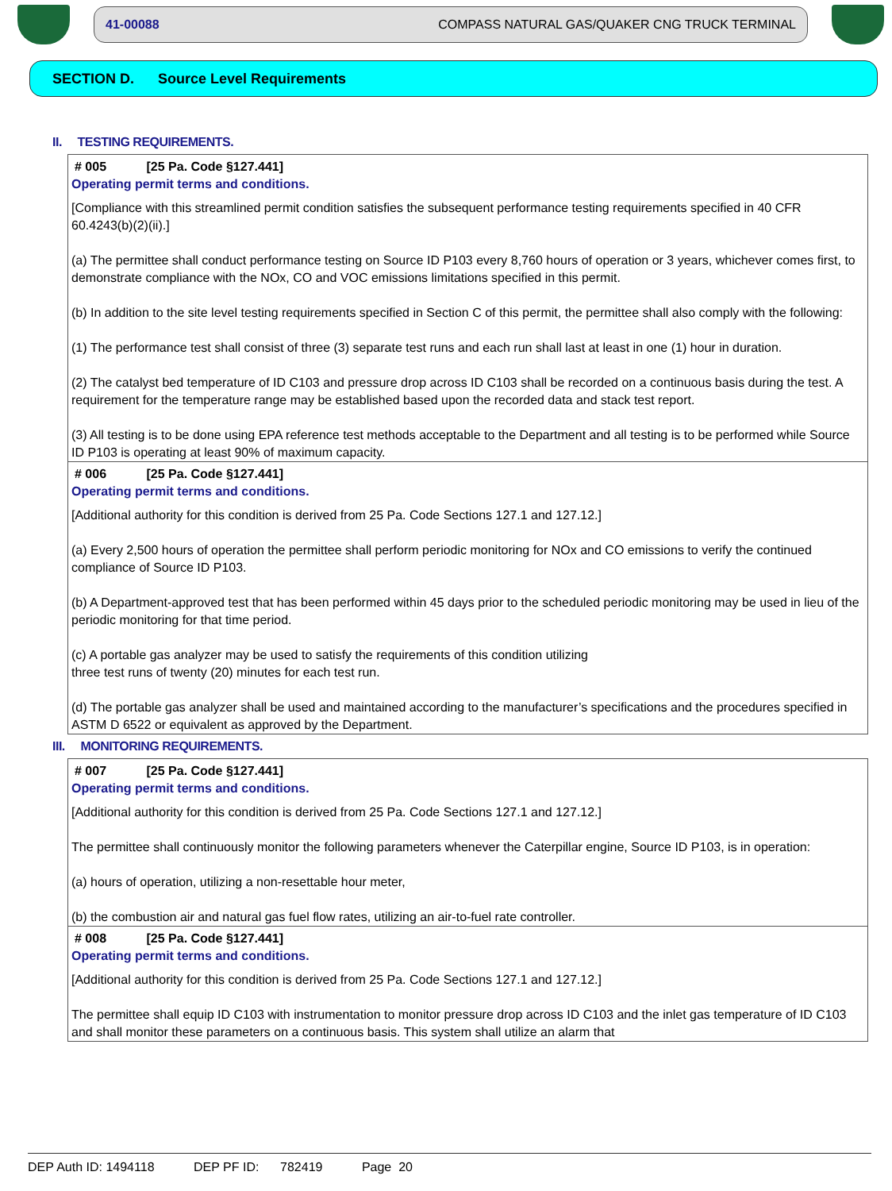41-00088 COMPASS NATURAL GAS/QUAKER CNG TRUCK TERMINAL
SECTION D. Source Level Requirements
II. TESTING REQUIREMENTS.
# 005 [25 Pa. Code §127.441]
Operating permit terms and conditions.
[Compliance with this streamlined permit condition satisfies the subsequent performance testing requirements specified in 40 CFR 60.4243(b)(2)(ii).]
(a) The permittee shall conduct performance testing on Source ID P103 every 8,760 hours of operation or 3 years, whichever comes first, to demonstrate compliance with the NOx, CO and VOC emissions limitations specified in this permit.
(b) In addition to the site level testing requirements specified in Section C of this permit, the permittee shall also comply with the following:
(1) The performance test shall consist of three (3) separate test runs and each run shall last at least in one (1) hour in duration.
(2) The catalyst bed temperature of ID C103 and pressure drop across ID C103 shall be recorded on a continuous basis during the test. A requirement for the temperature range may be established based upon the recorded data and stack test report.
(3) All testing is to be done using EPA reference test methods acceptable to the Department and all testing is to be performed while Source ID P103 is operating at least 90% of maximum capacity.
# 006 [25 Pa. Code §127.441]
Operating permit terms and conditions.
[Additional authority for this condition is derived from 25 Pa. Code Sections 127.1 and 127.12.]
(a) Every 2,500 hours of operation the permittee shall perform periodic monitoring for NOx and CO emissions to verify the continued compliance of Source ID P103.
(b) A Department-approved test that has been performed within 45 days prior to the scheduled periodic monitoring may be used in lieu of the periodic monitoring for that time period.
(c) A portable gas analyzer may be used to satisfy the requirements of this condition utilizing
three test runs of twenty (20) minutes for each test run.
(d) The portable gas analyzer shall be used and maintained according to the manufacturer’s specifications and the procedures specified in ASTM D 6522 or equivalent as approved by the Department.
III. MONITORING REQUIREMENTS.
# 007 [25 Pa. Code §127.441]
Operating permit terms and conditions.
[Additional authority for this condition is derived from 25 Pa. Code Sections 127.1 and 127.12.]
The permittee shall continuously monitor the following parameters whenever the Caterpillar engine, Source ID P103, is in operation:
(a) hours of operation, utilizing a non-resettable hour meter,
(b) the combustion air and natural gas fuel flow rates, utilizing an air-to-fuel rate controller.
# 008 [25 Pa. Code §127.441]
Operating permit terms and conditions.
[Additional authority for this condition is derived from 25 Pa. Code Sections 127.1 and 127.12.]
The permittee shall equip ID C103 with instrumentation to monitor pressure drop across ID C103 and the inlet gas temperature of ID C103 and shall monitor these parameters on a continuous basis. This system shall utilize an alarm that
DEP Auth ID: 1494118 DEP PF ID: 782419 Page 20